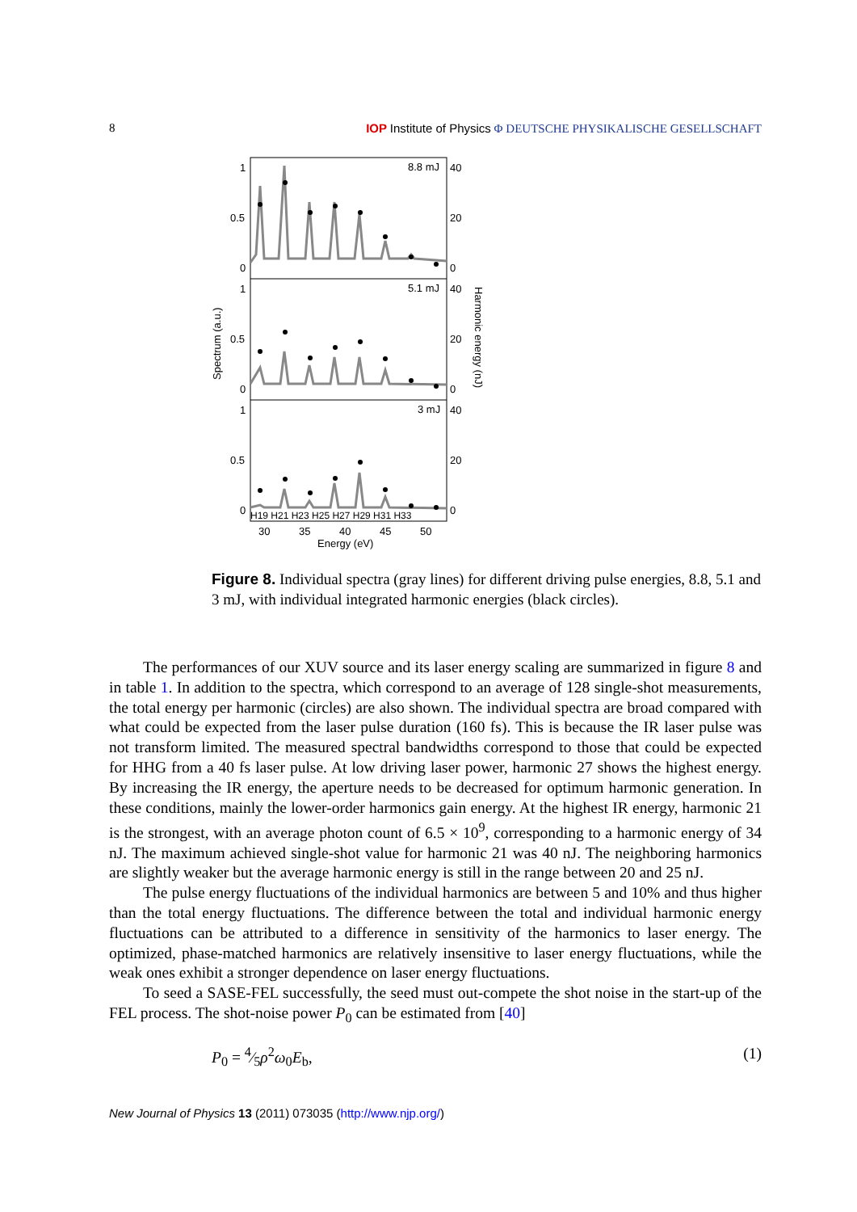8 IOP Institute of Physics Φ DEUTSCHE PHYSIKALISCHE GESELLSCHAFT
1
0.5
0
1
0.5
0
1
0.5
0
40
20
0
40
20
0
40
20
0
8.8 mJ
5.1 mJ
3 mJ
H19 H21 H23 H25 H27 H29 H31 H33
30
35
40
45
50
Energy (eV)
Spectrum (a.u.)
Harmonic energy (nJ)
Figure 8. Individual spectra (gray lines) for different driving pulse energies, 8.8, 5.1 and 3 mJ, with individual integrated harmonic energies (black circles).
The performances of our XUV source and its laser energy scaling are summarized in figure 8 and in table 1. In addition to the spectra, which correspond to an average of 128 single-shot measurements, the total energy per harmonic (circles) are also shown. The individual spectra are broad compared with what could be expected from the laser pulse duration (160 fs). This is because the IR laser pulse was not transform limited. The measured spectral bandwidths correspond to those that could be expected for HHG from a 40 fs laser pulse. At low driving laser power, harmonic 27 shows the highest energy. By increasing the IR energy, the aperture needs to be decreased for optimum harmonic generation. In these conditions, mainly the lower-order harmonics gain energy. At the highest IR energy, harmonic 21 is the strongest, with an average photon count of 6.5 × 10<sup>9</sup>, corresponding to a harmonic energy of 34 nJ. The maximum achieved single-shot value for harmonic 21 was 40 nJ. The neighboring harmonics are slightly weaker but the average harmonic energy is still in the range between 20 and 25 nJ.
The pulse energy fluctuations of the individual harmonics are between 5 and 10% and thus higher than the total energy fluctuations. The difference between the total and individual harmonic energy fluctuations can be attributed to a difference in sensitivity of the harmonics to laser energy. The optimized, phase-matched harmonics are relatively insensitive to laser energy fluctuations, while the weak ones exhibit a stronger dependence on laser energy fluctuations.
To seed a SASE-FEL successfully, the seed must out-compete the shot noise in the start-up of the FEL process. The shot-noise power P<sub>0</sub> can be estimated from [40]
P<sub>0</sub> = 4⁄5ρ<sup>2</sup>ω<sub>0</sub>E<sub>b</sub>, (1)
New Journal of Physics 13 (2011) 073035 (http://www.njp.org/)